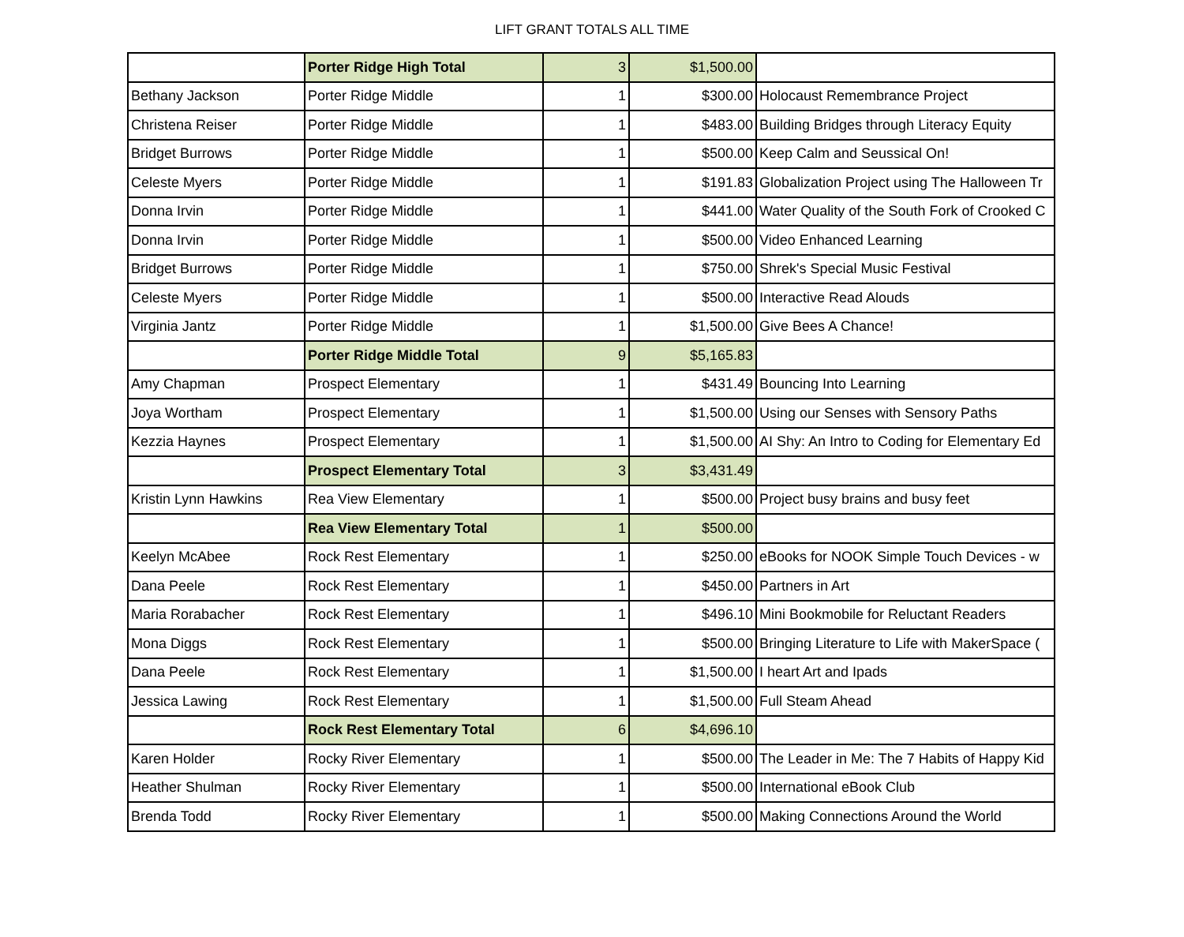LIFT GRANT TOTALS ALL TIME
| | Porter Ridge High Total | 3 | $1,500.00 | |
| Bethany Jackson | Porter Ridge Middle | 1 | $300.00 | Holocaust Remembrance Project |
| Christena Reiser | Porter Ridge Middle | 1 | $483.00 | Building Bridges through Literacy Equity |
| Bridget Burrows | Porter Ridge Middle | 1 | $500.00 | Keep Calm and Seussical On! |
| Celeste Myers | Porter Ridge Middle | 1 | $191.83 | Globalization Project using The Halloween Tr |
| Donna Irvin | Porter Ridge Middle | 1 | $441.00 | Water Quality of the South Fork of Crooked C |
| Donna Irvin | Porter Ridge Middle | 1 | $500.00 | Video Enhanced Learning |
| Bridget Burrows | Porter Ridge Middle | 1 | $750.00 | Shrek's Special Music Festival |
| Celeste Myers | Porter Ridge Middle | 1 | $500.00 | Interactive Read Alouds |
| Virginia Jantz | Porter Ridge Middle | 1 | $1,500.00 | Give Bees A Chance! |
| | Porter Ridge Middle Total | 9 | $5,165.83 | |
| Amy Chapman | Prospect Elementary | 1 | $431.49 | Bouncing Into Learning |
| Joya Wortham | Prospect Elementary | 1 | $1,500.00 | Using our Senses with Sensory Paths |
| Kezzia Haynes | Prospect Elementary | 1 | $1,500.00 | AI Shy: An Intro to Coding for Elementary Ed |
| | Prospect Elementary Total | 3 | $3,431.49 | |
| Kristin Lynn Hawkins | Rea View Elementary | 1 | $500.00 | Project busy brains and busy feet |
| | Rea View Elementary Total | 1 | $500.00 | |
| Keelyn McAbee | Rock Rest Elementary | 1 | $250.00 | eBooks for NOOK Simple Touch Devices - w |
| Dana Peele | Rock Rest Elementary | 1 | $450.00 | Partners in Art |
| Maria Rorabacher | Rock Rest Elementary | 1 | $496.10 | Mini Bookmobile for Reluctant Readers |
| Mona Diggs | Rock Rest Elementary | 1 | $500.00 | Bringing Literature to Life with MakerSpace ( |
| Dana Peele | Rock Rest Elementary | 1 | $1,500.00 | I heart Art and Ipads |
| Jessica Lawing | Rock Rest Elementary | 1 | $1,500.00 | Full Steam Ahead |
| | Rock Rest Elementary Total | 6 | $4,696.10 | |
| Karen Holder | Rocky River Elementary | 1 | $500.00 | The Leader in Me: The 7 Habits of Happy Kid |
| Heather Shulman | Rocky River Elementary | 1 | $500.00 | International eBook Club |
| Brenda Todd | Rocky River Elementary | 1 | $500.00 | Making Connections Around the World |